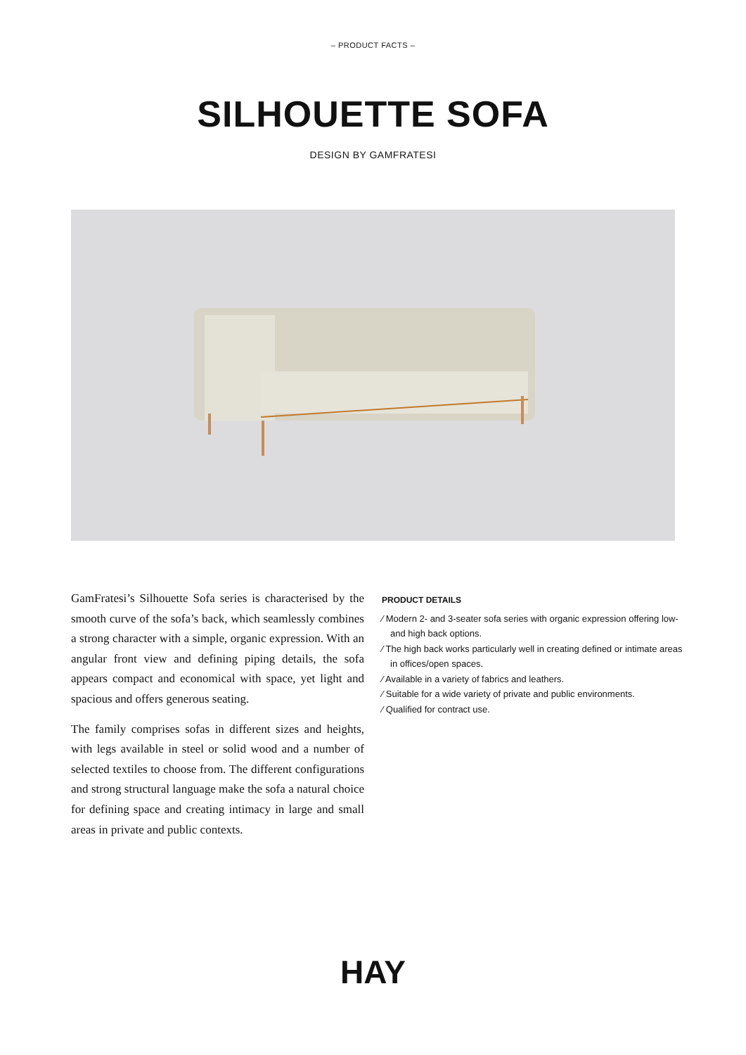– PRODUCT FACTS –
SILHOUETTE SOFA
DESIGN BY GAMFRATESI
GamFratesi’s Silhouette Sofa series is characterised by the smooth curve of the sofa’s back, which seamlessly combines a strong character with a simple, organic expression. With an angular front view and defining piping details, the sofa appears compact and economical with space, yet light and spacious and offers generous seating.
The family comprises sofas in different sizes and heights, with legs available in steel or solid wood and a number of selected textiles to choose from. The different configurations and strong structural language make the sofa a natural choice for defining space and creating intimacy in large and small areas in private and public contexts.
PRODUCT DETAILS
⁄ Modern 2- and 3-seater sofa series with organic expression offering low-and high back options.
⁄ The high back works particularly well in creating defined or intimate areas in offices/open spaces.
⁄ Available in a variety of fabrics and leathers.
⁄ Suitable for a wide variety of private and public environments.
⁄ Qualified for contract use.
HAY